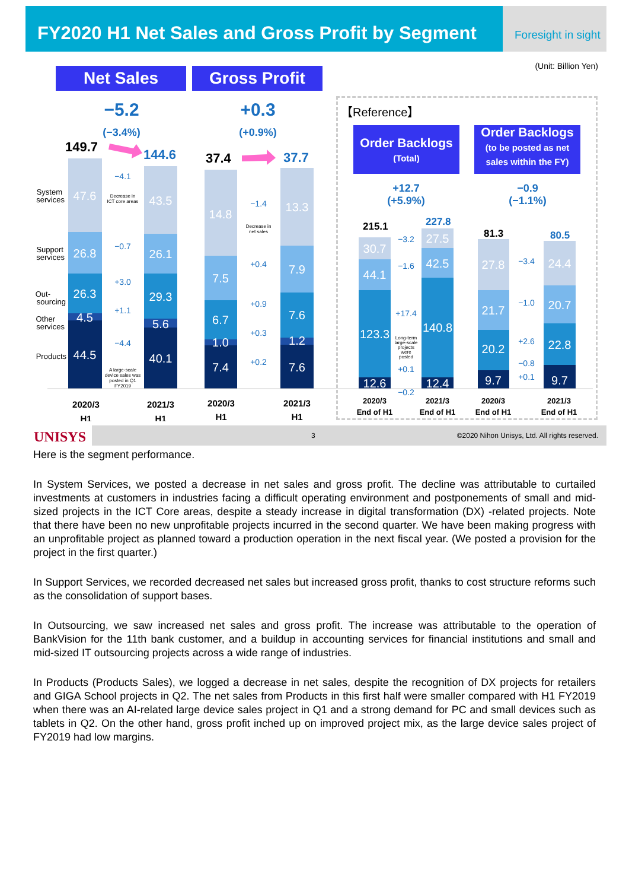FY2020 H1 Net Sales and Gross Profit by Segment
Foresight in sight
(Unit: Billion Yen) Net Sales Gross Profit
−5.2
(−3.4%)
+0.3
(+0.9%)
【Reference】
Order Backlogs
(Total)
Order Backlogs
(to be posted as net sales within the FY)
+12.7
(+5.9%)
−0.9
(−1.1%)
47.6
26.8
26.3
4.5
44.5
43.5
26.1
29.3
5.6
40.1
14.8
7.5
6.7
1.0
7.4
13.3
7.9
7.6
1.2
7.6
30.7
44.1
123.3
12.6
27.5
42.5
140.8
12.4
27.8
21.7
20.2
9.7
24.4
20.7
22.8
9.7
−4.1
−0.7
+3.0
+1.1
−4.4
−1.4
+0.4
+0.9
+0.3
+0.2
−3.2
−1.6
+17.4
+0.1
−0.2
−3.4
−1.0
+2.6
−0.8
+0.1
Decrease in
ICT core areas
Decrease in
net sales
A large-scale
device sales was
posted in Q1
FY2019
Long-term
large-scale
projects
were
posted
System
services
Support
services
Out-
sourcing
Other
services
Products
149.7
144.6
37.4
37.7
215.1
227.8
81.3
80.5
2020/3
H1
2021/3
H1
2020/3
H1
2021/3
H1
2020/3
End of H1
2021/3
End of H1
2020/3
End of H1
2021/3
End of H1
UNISYS
3 ©2020 Nihon Unisys, Ltd. All rights reserved.
Here is the segment performance.
In System Services, we posted a decrease in net sales and gross profit. The decline was attributable to curtailed investments at customers in industries facing a difficult operating environment and postponements of small and mid-sized projects in the ICT Core areas, despite a steady increase in digital transformation (DX) -related projects. Note that there have been no new unprofitable projects incurred in the second quarter. We have been making progress with an unprofitable project as planned toward a production operation in the next fiscal year. (We posted a provision for the project in the first quarter.)
In Support Services, we recorded decreased net sales but increased gross profit, thanks to cost structure reforms such as the consolidation of support bases.
In Outsourcing, we saw increased net sales and gross profit. The increase was attributable to the operation of BankVision for the 11th bank customer, and a buildup in accounting services for financial institutions and small and mid-sized IT outsourcing projects across a wide range of industries.
In Products (Products Sales), we logged a decrease in net sales, despite the recognition of DX projects for retailers and GIGA School projects in Q2. The net sales from Products in this first half were smaller compared with H1 FY2019 when there was an AI-related large device sales project in Q1 and a strong demand for PC and small devices such as tablets in Q2. On the other hand, gross profit inched up on improved project mix, as the large device sales project of FY2019 had low margins.